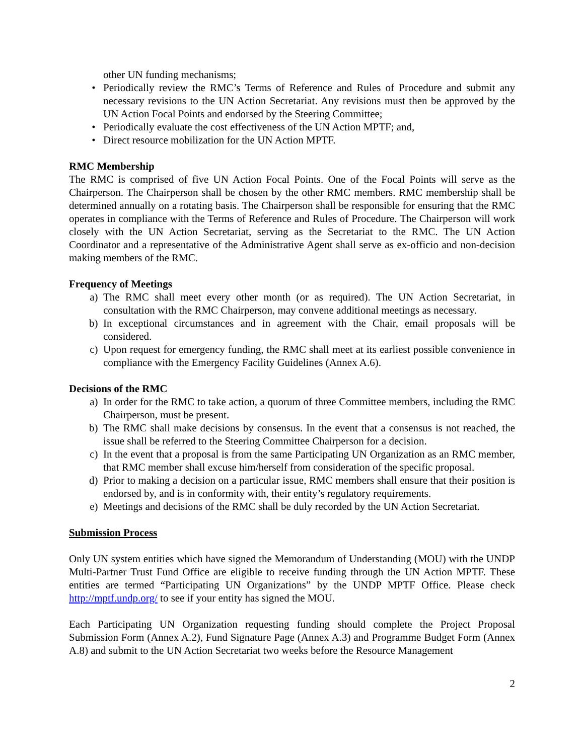other UN funding mechanisms;
• Periodically review the RMC’s Terms of Reference and Rules of Procedure and submit any necessary revisions to the UN Action Secretariat. Any revisions must then be approved by the UN Action Focal Points and endorsed by the Steering Committee;
• Periodically evaluate the cost effectiveness of the UN Action MPTF; and,
• Direct resource mobilization for the UN Action MPTF.
RMC Membership
The RMC is comprised of five UN Action Focal Points. One of the Focal Points will serve as the Chairperson. The Chairperson shall be chosen by the other RMC members. RMC membership shall be determined annually on a rotating basis. The Chairperson shall be responsible for ensuring that the RMC operates in compliance with the Terms of Reference and Rules of Procedure. The Chairperson will work closely with the UN Action Secretariat, serving as the Secretariat to the RMC. The UN Action Coordinator and a representative of the Administrative Agent shall serve as ex-officio and non-decision making members of the RMC.
Frequency of Meetings
a) The RMC shall meet every other month (or as required). The UN Action Secretariat, in consultation with the RMC Chairperson, may convene additional meetings as necessary.
b) In exceptional circumstances and in agreement with the Chair, email proposals will be considered.
c) Upon request for emergency funding, the RMC shall meet at its earliest possible convenience in compliance with the Emergency Facility Guidelines (Annex A.6).
Decisions of the RMC
a) In order for the RMC to take action, a quorum of three Committee members, including the RMC Chairperson, must be present.
b) The RMC shall make decisions by consensus. In the event that a consensus is not reached, the issue shall be referred to the Steering Committee Chairperson for a decision.
c) In the event that a proposal is from the same Participating UN Organization as an RMC member, that RMC member shall excuse him/herself from consideration of the specific proposal.
d) Prior to making a decision on a particular issue, RMC members shall ensure that their position is endorsed by, and is in conformity with, their entity’s regulatory requirements.
e) Meetings and decisions of the RMC shall be duly recorded by the UN Action Secretariat.
Submission Process
Only UN system entities which have signed the Memorandum of Understanding (MOU) with the UNDP Multi-Partner Trust Fund Office are eligible to receive funding through the UN Action MPTF. These entities are termed “Participating UN Organizations” by the UNDP MPTF Office. Please check http://mptf.undp.org/ to see if your entity has signed the MOU.
Each Participating UN Organization requesting funding should complete the Project Proposal Submission Form (Annex A.2), Fund Signature Page (Annex A.3) and Programme Budget Form (Annex A.8) and submit to the UN Action Secretariat two weeks before the Resource Management
2